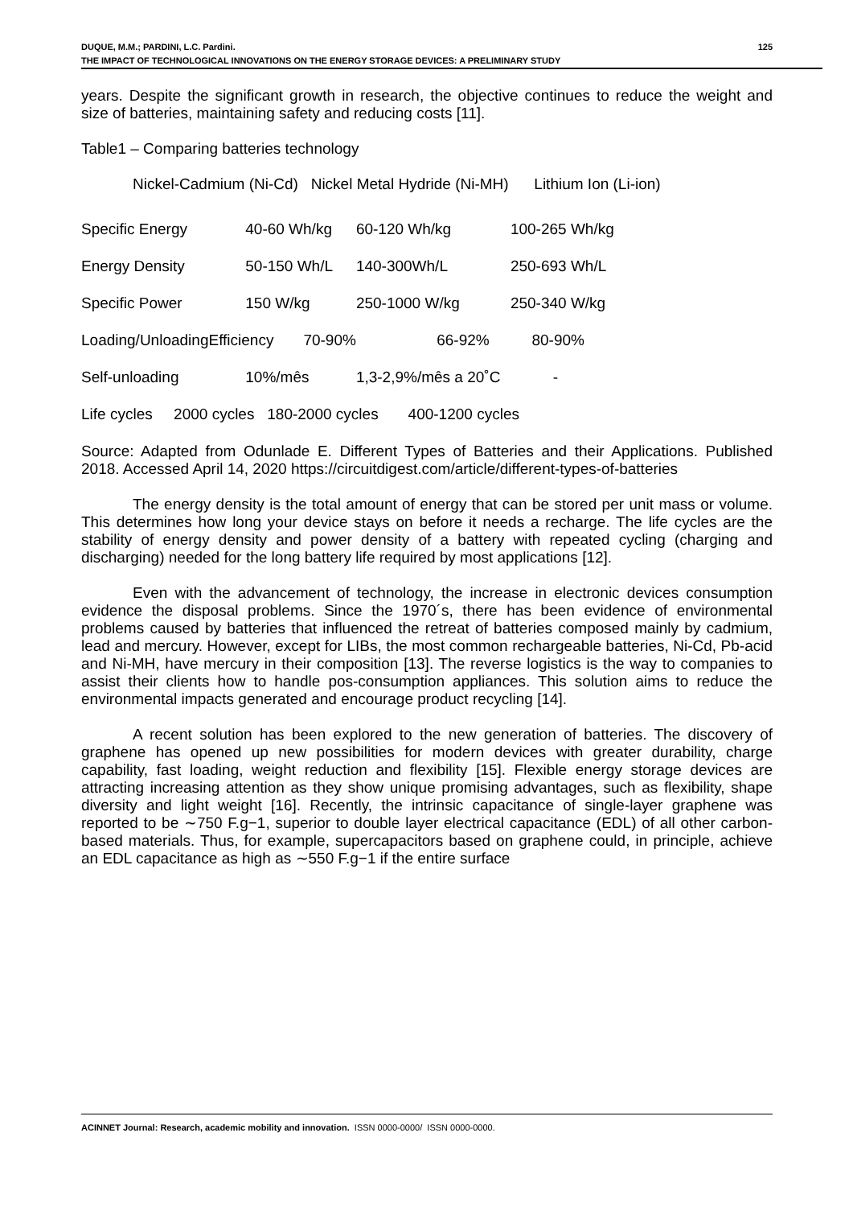DUQUE, M.M.; PARDINI, L.C. Pardini. 125
THE IMPACT OF TECHNOLOGICAL INNOVATIONS ON THE ENERGY STORAGE DEVICES: A PRELIMINARY STUDY
years. Despite the significant growth in research, the objective continues to reduce the weight and size of batteries, maintaining safety and reducing costs [11].
Table1 – Comparing batteries technology
Nickel-Cadmium (Ni-Cd) Nickel Metal Hydride (Ni-MH) Lithium Ion (Li-ion)
| Specific Energy | 40-60 Wh/kg | 60-120 Wh/kg | 100-265 Wh/kg |
| Energy Density | 50-150 Wh/L | 140-300Wh/L | 250-693 Wh/L |
| Specific Power | 150 W/kg | 250-1000 W/kg | 250-340 W/kg |
| Loading/UnloadingEfficiency 70-90% | | 66-92% 80-90% | |
| Self-unloading | 10%/mês | 1,3-2,9%/mês a 20˚C | - |
| Life cycles 2000 cycles 180-2000 cycles 400-1200 cycles | | | |
Source: Adapted from Odunlade E. Different Types of Batteries and their Applications. Published 2018. Accessed April 14, 2020 https://circuitdigest.com/article/different-types-of-batteries
The energy density is the total amount of energy that can be stored per unit mass or volume. This determines how long your device stays on before it needs a recharge. The life cycles are the stability of energy density and power density of a battery with repeated cycling (charging and discharging) needed for the long battery life required by most applications [12].
Even with the advancement of technology, the increase in electronic devices consumption evidence the disposal problems. Since the 1970´s, there has been evidence of environmental problems caused by batteries that influenced the retreat of batteries composed mainly by cadmium, lead and mercury. However, except for LIBs, the most common rechargeable batteries, Ni-Cd, Pb-acid and Ni-MH, have mercury in their composition [13]. The reverse logistics is the way to companies to assist their clients how to handle pos-consumption appliances. This solution aims to reduce the environmental impacts generated and encourage product recycling [14].
A recent solution has been explored to the new generation of batteries. The discovery of graphene has opened up new possibilities for modern devices with greater durability, charge capability, fast loading, weight reduction and flexibility [15]. Flexible energy storage devices are attracting increasing attention as they show unique promising advantages, such as flexibility, shape diversity and light weight [16]. Recently, the intrinsic capacitance of single-layer graphene was reported to be ∼750 F.g−1, superior to double layer electrical capacitance (EDL) of all other carbon-based materials. Thus, for example, supercapacitors based on graphene could, in principle, achieve an EDL capacitance as high as ∼550 F.g−1 if the entire surface
ACINNET Journal: Research, academic mobility and innovation. ISSN 0000-0000/ ISSN 0000-0000.